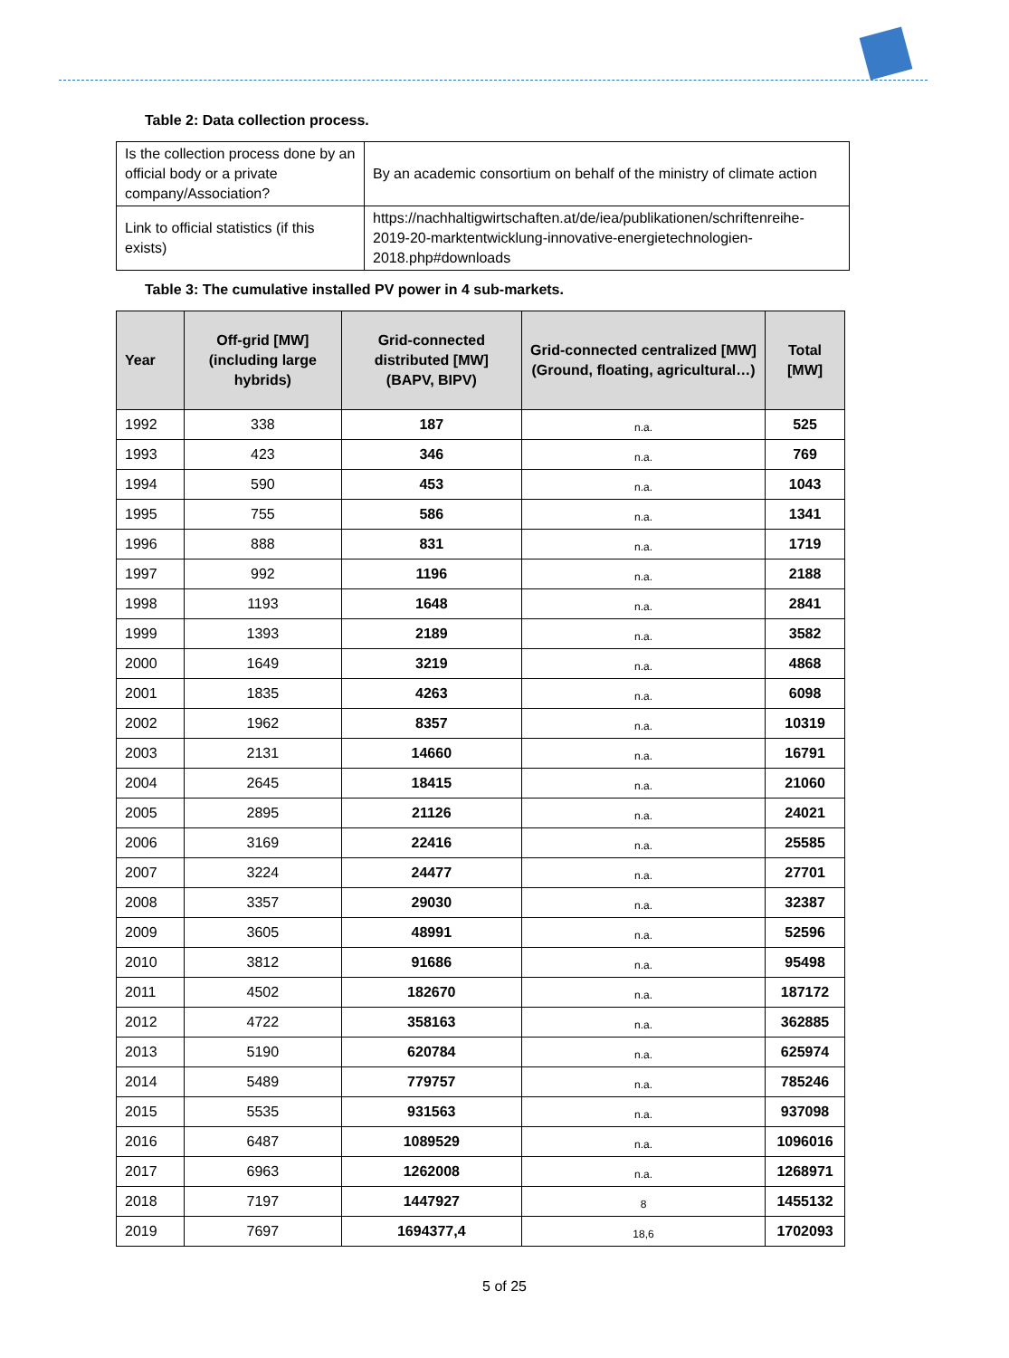Table 2: Data collection process.
| Is the collection process done by an official body or a private company/Association? | By an academic consortium on behalf of the ministry of climate action |
| Link to official statistics (if this exists) | https://nachhaltigwirtschaften.at/de/iea/publikationen/schriftenreihe-2019-20-marktentwicklung-innovative-energietechnologien-2018.php#downloads |
Table 3: The cumulative installed PV power in 4 sub-markets.
| Year | Off-grid [MW] (including large hybrids) | Grid-connected distributed [MW] (BAPV, BIPV) | Grid-connected centralized [MW] (Ground, floating, agricultural…) | Total [MW] |
| --- | --- | --- | --- | --- |
| 1992 | 338 | 187 | n.a. | 525 |
| 1993 | 423 | 346 | n.a. | 769 |
| 1994 | 590 | 453 | n.a. | 1043 |
| 1995 | 755 | 586 | n.a. | 1341 |
| 1996 | 888 | 831 | n.a. | 1719 |
| 1997 | 992 | 1196 | n.a. | 2188 |
| 1998 | 1193 | 1648 | n.a. | 2841 |
| 1999 | 1393 | 2189 | n.a. | 3582 |
| 2000 | 1649 | 3219 | n.a. | 4868 |
| 2001 | 1835 | 4263 | n.a. | 6098 |
| 2002 | 1962 | 8357 | n.a. | 10319 |
| 2003 | 2131 | 14660 | n.a. | 16791 |
| 2004 | 2645 | 18415 | n.a. | 21060 |
| 2005 | 2895 | 21126 | n.a. | 24021 |
| 2006 | 3169 | 22416 | n.a. | 25585 |
| 2007 | 3224 | 24477 | n.a. | 27701 |
| 2008 | 3357 | 29030 | n.a. | 32387 |
| 2009 | 3605 | 48991 | n.a. | 52596 |
| 2010 | 3812 | 91686 | n.a. | 95498 |
| 2011 | 4502 | 182670 | n.a. | 187172 |
| 2012 | 4722 | 358163 | n.a. | 362885 |
| 2013 | 5190 | 620784 | n.a. | 625974 |
| 2014 | 5489 | 779757 | n.a. | 785246 |
| 2015 | 5535 | 931563 | n.a. | 937098 |
| 2016 | 6487 | 1089529 | n.a. | 1096016 |
| 2017 | 6963 | 1262008 | n.a. | 1268971 |
| 2018 | 7197 | 1447927 | 8 | 1455132 |
| 2019 | 7697 | 1694377,4 | 18,6 | 1702093 |
5 of 25